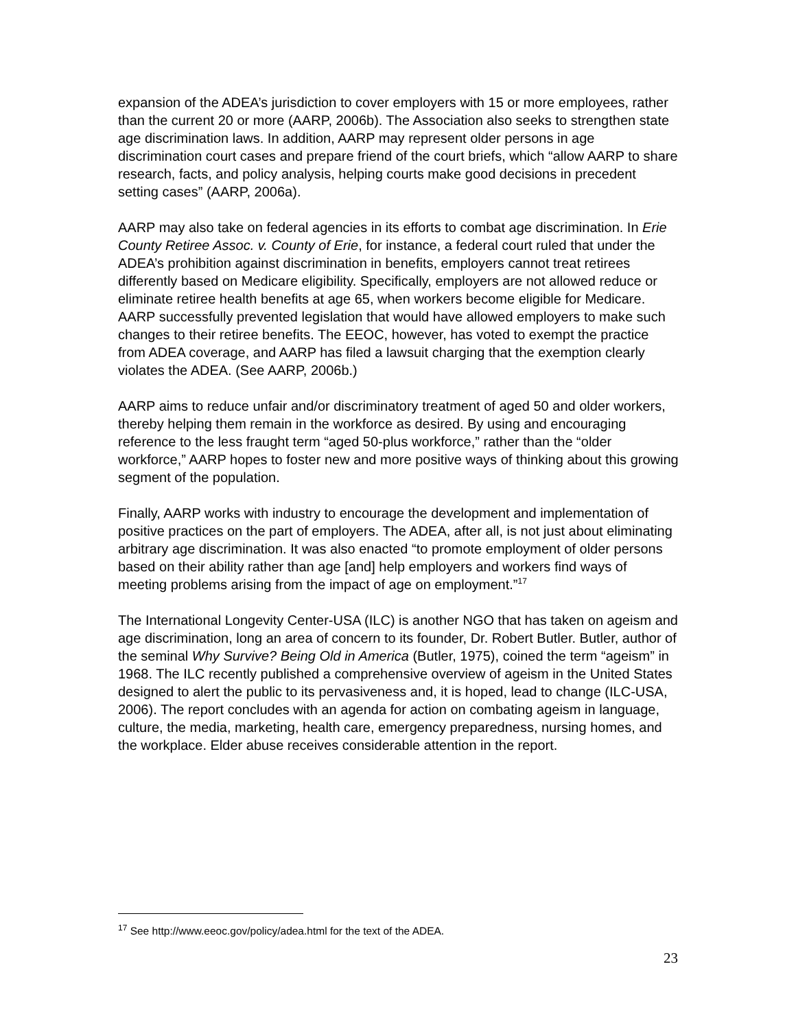expansion of the ADEA’s jurisdiction to cover employers with 15 or more employees, rather than the current 20 or more (AARP, 2006b). The Association also seeks to strengthen state age discrimination laws. In addition, AARP may represent older persons in age discrimination court cases and prepare friend of the court briefs, which “allow AARP to share research, facts, and policy analysis, helping courts make good decisions in precedent setting cases” (AARP, 2006a).
AARP may also take on federal agencies in its efforts to combat age discrimination. In Erie County Retiree Assoc. v. County of Erie, for instance, a federal court ruled that under the ADEA’s prohibition against discrimination in benefits, employers cannot treat retirees differently based on Medicare eligibility. Specifically, employers are not allowed reduce or eliminate retiree health benefits at age 65, when workers become eligible for Medicare. AARP successfully prevented legislation that would have allowed employers to make such changes to their retiree benefits. The EEOC, however, has voted to exempt the practice from ADEA coverage, and AARP has filed a lawsuit charging that the exemption clearly violates the ADEA. (See AARP, 2006b.)
AARP aims to reduce unfair and/or discriminatory treatment of aged 50 and older workers, thereby helping them remain in the workforce as desired. By using and encouraging reference to the less fraught term “aged 50-plus workforce,” rather than the “older workforce,” AARP hopes to foster new and more positive ways of thinking about this growing segment of the population.
Finally, AARP works with industry to encourage the development and implementation of positive practices on the part of employers. The ADEA, after all, is not just about eliminating arbitrary age discrimination. It was also enacted “to promote employment of older persons based on their ability rather than age [and] help employers and workers find ways of meeting problems arising from the impact of age on employment.”<sup>17</sup>
The International Longevity Center-USA (ILC) is another NGO that has taken on ageism and age discrimination, long an area of concern to its founder, Dr. Robert Butler. Butler, author of the seminal Why Survive? Being Old in America (Butler, 1975), coined the term “ageism” in 1968. The ILC recently published a comprehensive overview of ageism in the United States designed to alert the public to its pervasiveness and, it is hoped, lead to change (ILC-USA, 2006). The report concludes with an agenda for action on combating ageism in language, culture, the media, marketing, health care, emergency preparedness, nursing homes, and the workplace. Elder abuse receives considerable attention in the report.
<sup>17</sup> See http://www.eeoc.gov/policy/adea.html for the text of the ADEA.
23